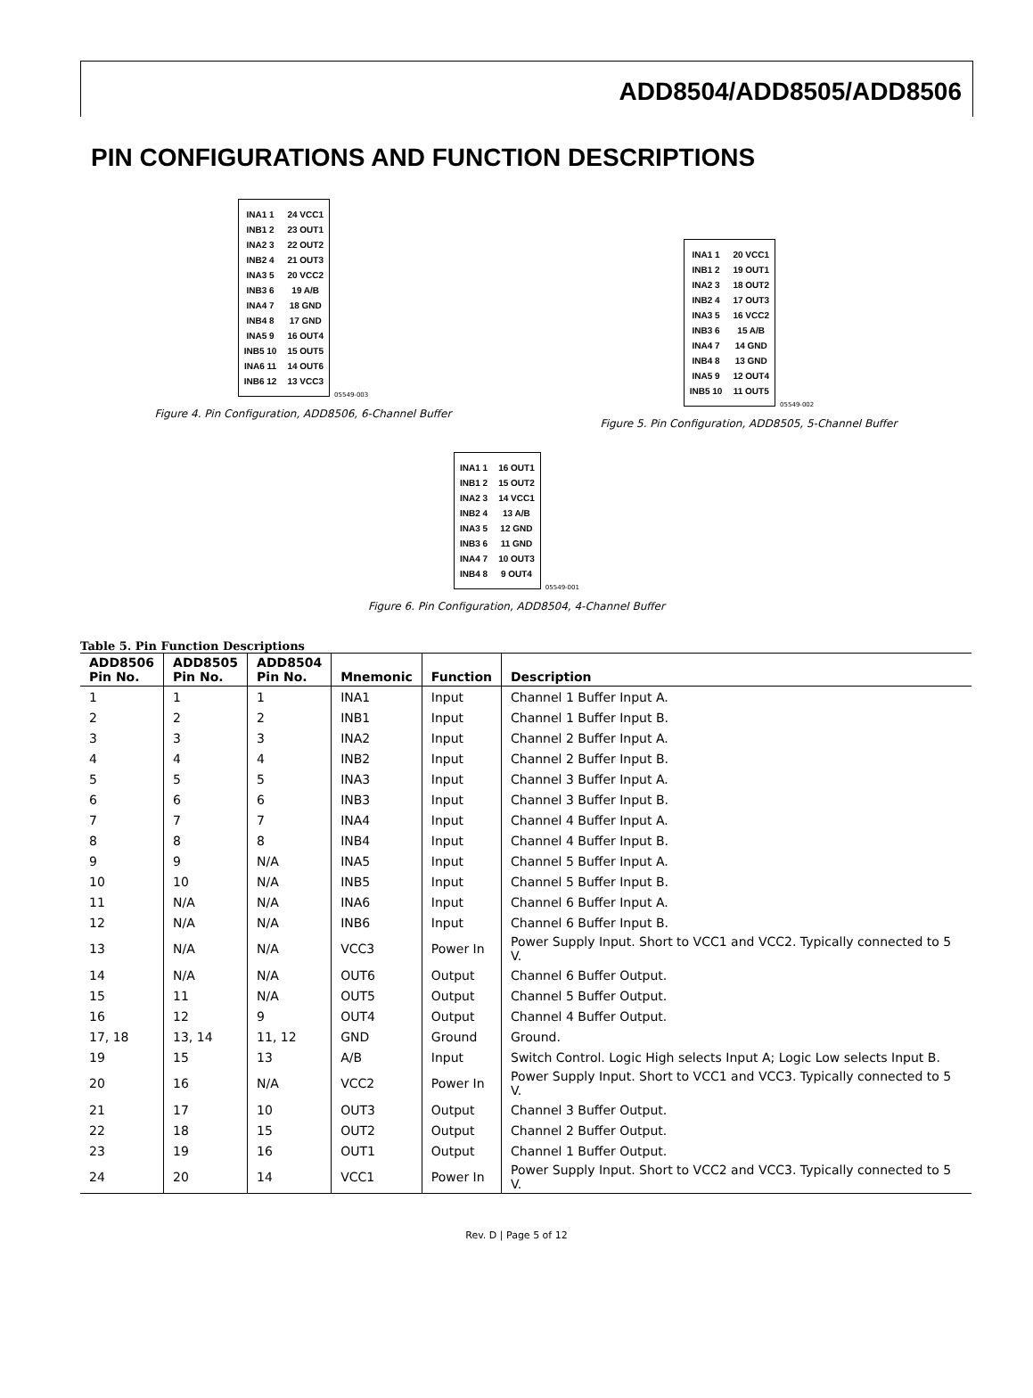ADD8504/ADD8505/ADD8506
PIN CONFIGURATIONS AND FUNCTION DESCRIPTIONS
| INA1 1 | 24 VCC1 |
| INB1 2 | 23 OUT1 |
| INA2 3 | 22 OUT2 |
| INB2 4 | 21 OUT3 |
| INA3 5 | 20 VCC2 |
| INB3 6 | 19 A/B |
| INA4 7 | 18 GND |
| INB4 8 | 17 GND |
| INA5 9 | 16 OUT4 |
| INB5 10 | 15 OUT5 |
| INA6 11 | 14 OUT6 |
| INB6 12 | 13 VCC3 |
05549-003
Figure 4. Pin Configuration, ADD8506, 6-Channel Buffer
| INA1 1 | 20 VCC1 |
| INB1 2 | 19 OUT1 |
| INA2 3 | 18 OUT2 |
| INB2 4 | 17 OUT3 |
| INA3 5 | 16 VCC2 |
| INB3 6 | 15 A/B |
| INA4 7 | 14 GND |
| INB4 8 | 13 GND |
| INA5 9 | 12 OUT4 |
| INB5 10 | 11 OUT5 |
05549-002
Figure 5. Pin Configuration, ADD8505, 5-Channel Buffer
| INA1 1 | 16 OUT1 |
| INB1 2 | 15 OUT2 |
| INA2 3 | 14 VCC1 |
| INB2 4 | 13 A/B |
| INA3 5 | 12 GND |
| INB3 6 | 11 GND |
| INA4 7 | 10 OUT3 |
| INB4 8 | 9 OUT4 |
05549-001
Figure 6. Pin Configuration, ADD8504, 4-Channel Buffer
Table 5. Pin Function Descriptions
| ADD8506 Pin No. | ADD8505 Pin No. | ADD8504 Pin No. | Mnemonic | Function | Description |
| --- | --- | --- | --- | --- | --- |
| 1 | 1 | 1 | INA1 | Input | Channel 1 Buffer Input A. |
| 2 | 2 | 2 | INB1 | Input | Channel 1 Buffer Input B. |
| 3 | 3 | 3 | INA2 | Input | Channel 2 Buffer Input A. |
| 4 | 4 | 4 | INB2 | Input | Channel 2 Buffer Input B. |
| 5 | 5 | 5 | INA3 | Input | Channel 3 Buffer Input A. |
| 6 | 6 | 6 | INB3 | Input | Channel 3 Buffer Input B. |
| 7 | 7 | 7 | INA4 | Input | Channel 4 Buffer Input A. |
| 8 | 8 | 8 | INB4 | Input | Channel 4 Buffer Input B. |
| 9 | 9 | N/A | INA5 | Input | Channel 5 Buffer Input A. |
| 10 | 10 | N/A | INB5 | Input | Channel 5 Buffer Input B. |
| 11 | N/A | N/A | INA6 | Input | Channel 6 Buffer Input A. |
| 12 | N/A | N/A | INB6 | Input | Channel 6 Buffer Input B. |
| 13 | N/A | N/A | VCC3 | Power In | Power Supply Input. Short to VCC1 and VCC2. Typically connected to 5 V. |
| 14 | N/A | N/A | OUT6 | Output | Channel 6 Buffer Output. |
| 15 | 11 | N/A | OUT5 | Output | Channel 5 Buffer Output. |
| 16 | 12 | 9 | OUT4 | Output | Channel 4 Buffer Output. |
| 17, 18 | 13, 14 | 11, 12 | GND | Ground | Ground. |
| 19 | 15 | 13 | A/B | Input | Switch Control. Logic High selects Input A; Logic Low selects Input B. |
| 20 | 16 | N/A | VCC2 | Power In | Power Supply Input. Short to VCC1 and VCC3. Typically connected to 5 V. |
| 21 | 17 | 10 | OUT3 | Output | Channel 3 Buffer Output. |
| 22 | 18 | 15 | OUT2 | Output | Channel 2 Buffer Output. |
| 23 | 19 | 16 | OUT1 | Output | Channel 1 Buffer Output. |
| 24 | 20 | 14 | VCC1 | Power In | Power Supply Input. Short to VCC2 and VCC3. Typically connected to 5 V. |
Rev. D | Page 5 of 12